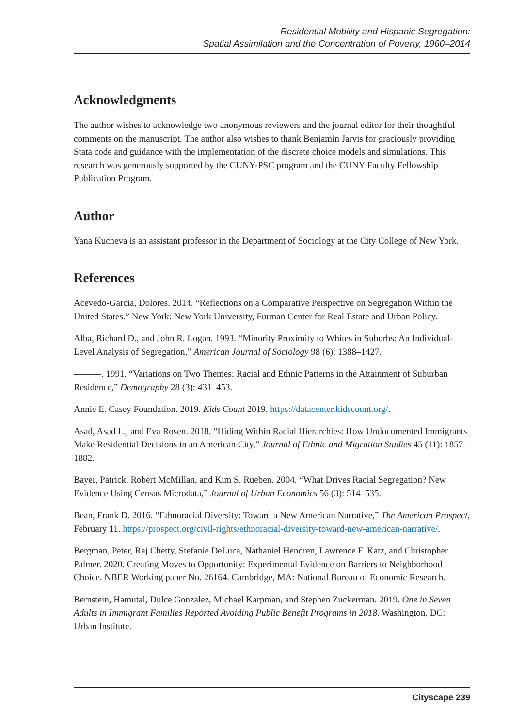Residential Mobility and Hispanic Segregation:
Spatial Assimilation and the Concentration of Poverty, 1960–2014
Acknowledgments
The author wishes to acknowledge two anonymous reviewers and the journal editor for their thoughtful comments on the manuscript. The author also wishes to thank Benjamin Jarvis for graciously providing Stata code and guidance with the implementation of the discrete choice models and simulations. This research was generously supported by the CUNY-PSC program and the CUNY Faculty Fellowship Publication Program.
Author
Yana Kucheva is an assistant professor in the Department of Sociology at the City College of New York.
References
Acevedo-Garcia, Dolores. 2014. “Reflections on a Comparative Perspective on Segregation Within the United States.” New York: New York University, Furman Center for Real Estate and Urban Policy.
Alba, Richard D., and John R. Logan. 1993. “Minority Proximity to Whites in Suburbs: An Individual-Level Analysis of Segregation,” American Journal of Sociology 98 (6): 1388–1427.
———. 1991. “Variations on Two Themes: Racial and Ethnic Patterns in the Attainment of Suburban Residence,” Demography 28 (3): 431–453.
Annie E. Casey Foundation. 2019. Kids Count 2019. https://datacenter.kidscount.org/.
Asad, Asad L., and Eva Rosen. 2018. “Hiding Within Racial Hierarchies: How Undocumented Immigrants Make Residential Decisions in an American City,” Journal of Ethnic and Migration Studies 45 (11): 1857–1882.
Bayer, Patrick, Robert McMillan, and Kim S. Rueben. 2004. “What Drives Racial Segregation? New Evidence Using Census Microdata,” Journal of Urban Economics 56 (3): 514–535.
Bean, Frank D. 2016. “Ethnoracial Diversity: Toward a New American Narrative,” The American Prospect, February 11. https://prospect.org/civil-rights/ethnoracial-diversity-toward-new-american-narrative/.
Bergman, Peter, Raj Chetty, Stefanie DeLuca, Nathaniel Hendren, Lawrence F. Katz, and Christopher Palmer. 2020. Creating Moves to Opportunity: Experimental Evidence on Barriers to Neighborhood Choice. NBER Working paper No. 26164. Cambridge, MA: National Bureau of Economic Research.
Bernstein, Hamutal, Dulce Gonzalez, Michael Karpman, and Stephen Zuckerman. 2019. One in Seven Adults in Immigrant Families Reported Avoiding Public Benefit Programs in 2018. Washington, DC: Urban Institute.
Cityscape 239